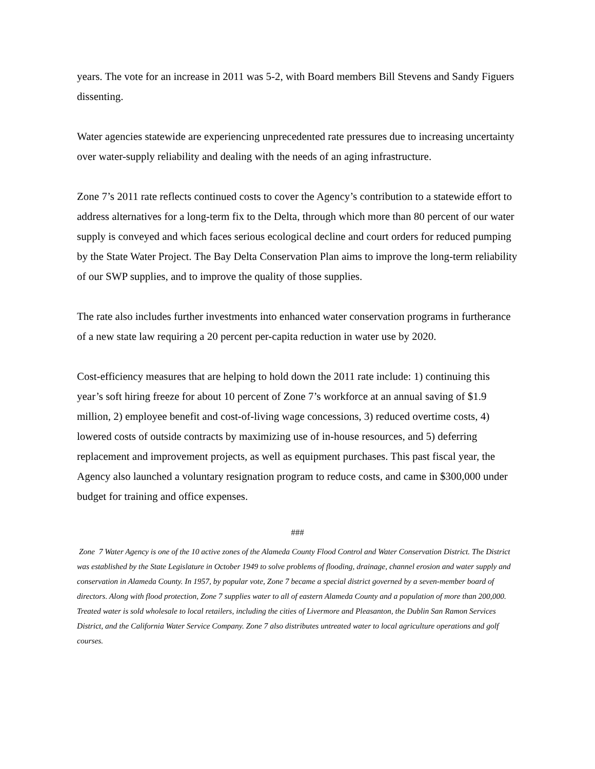years. The vote for an increase in 2011 was 5-2, with Board members Bill Stevens and Sandy Figuers dissenting.
Water agencies statewide are experiencing unprecedented rate pressures due to increasing uncertainty over water-supply reliability and dealing with the needs of an aging infrastructure.
Zone 7’s 2011 rate reflects continued costs to cover the Agency’s contribution to a statewide effort to address alternatives for a long-term fix to the Delta, through which more than 80 percent of our water supply is conveyed and which faces serious ecological decline and court orders for reduced pumping by the State Water Project. The Bay Delta Conservation Plan aims to improve the long-term reliability of our SWP supplies, and to improve the quality of those supplies.
The rate also includes further investments into enhanced water conservation programs in furtherance of a new state law requiring a 20 percent per-capita reduction in water use by 2020.
Cost-efficiency measures that are helping to hold down the 2011 rate include: 1) continuing this year’s soft hiring freeze for about 10 percent of Zone 7’s workforce at an annual saving of $1.9 million, 2) employee benefit and cost-of-living wage concessions, 3) reduced overtime costs, 4) lowered costs of outside contracts by maximizing use of in-house resources, and 5) deferring replacement and improvement projects, as well as equipment purchases. This past fiscal year, the Agency also launched a voluntary resignation program to reduce costs, and came in $300,000 under budget for training and office expenses.
###
Zone 7 Water Agency is one of the 10 active zones of the Alameda County Flood Control and Water Conservation District. The District was established by the State Legislature in October 1949 to solve problems of flooding, drainage, channel erosion and water supply and conservation in Alameda County. In 1957, by popular vote, Zone 7 became a special district governed by a seven-member board of directors. Along with flood protection, Zone 7 supplies water to all of eastern Alameda County and a population of more than 200,000. Treated water is sold wholesale to local retailers, including the cities of Livermore and Pleasanton, the Dublin San Ramon Services District, and the California Water Service Company. Zone 7 also distributes untreated water to local agriculture operations and golf courses.